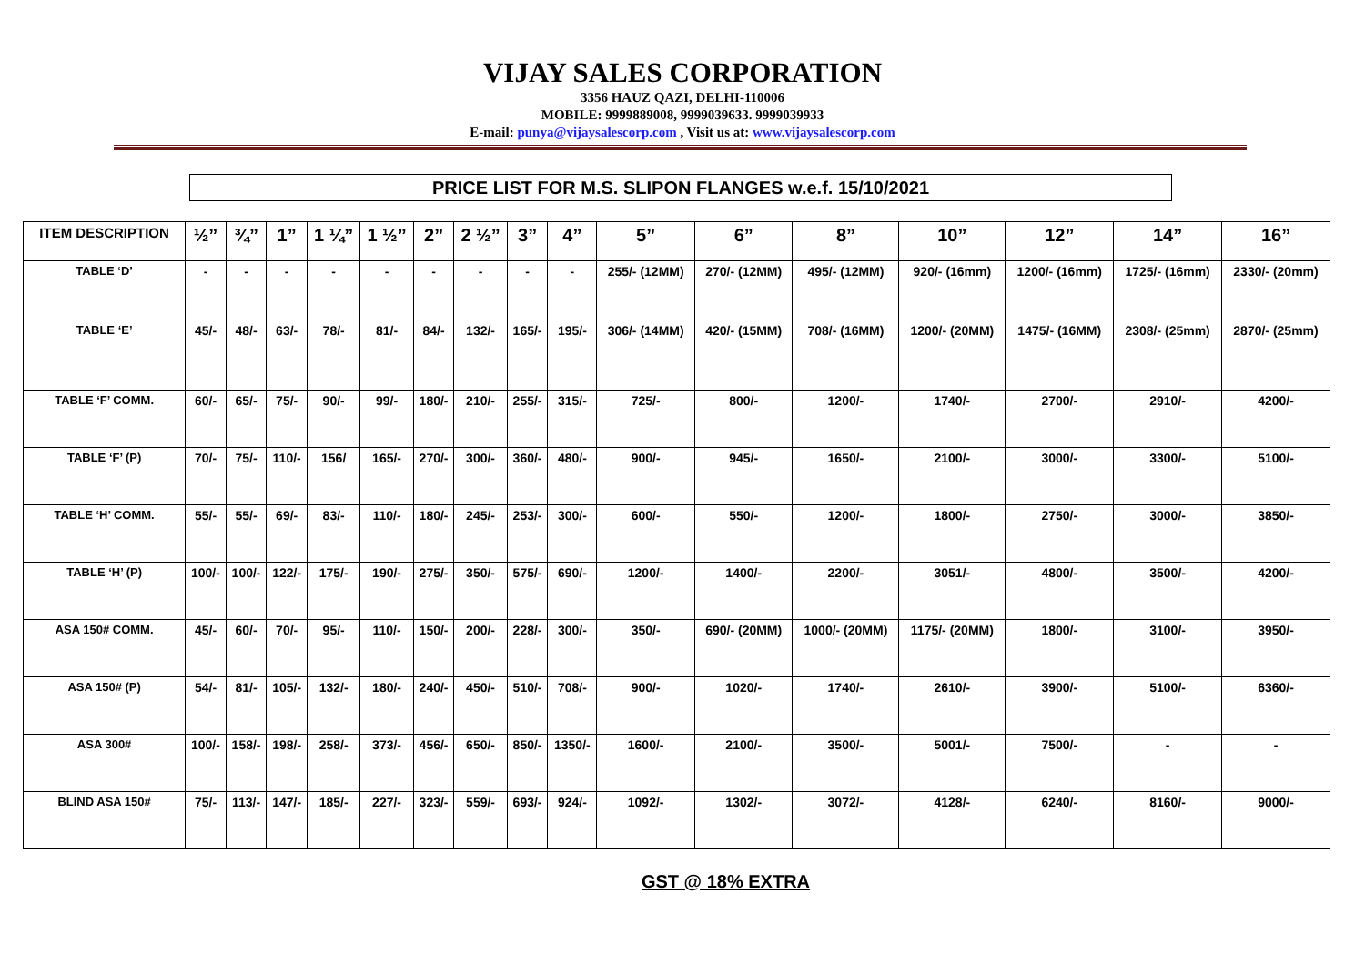VIJAY SALES CORPORATION
3356 HAUZ QAZI, DELHI-110006
MOBILE: 9999889008, 9999039633. 9999039933
E-mail: punya@vijaysalescorp.com , Visit us at: www.vijaysalescorp.com
PRICE LIST FOR M.S. SLIPON FLANGES w.e.f. 15/10/2021
| ITEM DESCRIPTION | ½” | ¾” | 1” | 1 ¼” | 1 ½” | 2” | 2 ½” | 3” | 4” | 5” | 6” | 8” | 10” | 12” | 14” | 16” |
| --- | --- | --- | --- | --- | --- | --- | --- | --- | --- | --- | --- | --- | --- | --- | --- | --- |
| TABLE ‘D’ | - | - | - | - | - | - | - | - | - | 255/- (12MM) | 270/- (12MM) | 495/- (12MM) | 920/- (16mm) | 1200/- (16mm) | 1725/- (16mm) | 2330/- (20mm) |
| TABLE ‘E’ | 45/- | 48/- | 63/- | 78/- | 81/- | 84/- | 132/- | 165/- | 195/- | 306/- (14MM) | 420/- (15MM) | 708/- (16MM) | 1200/- (20MM) | 1475/- (16MM) | 2308/- (25mm) | 2870/- (25mm) |
| TABLE ‘F’ COMM. | 60/- | 65/- | 75/- | 90/- | 99/- | 180/- | 210/- | 255/- | 315/- | 725/- | 800/- | 1200/- | 1740/- | 2700/- | 2910/- | 4200/- |
| TABLE ‘F’ (P) | 70/- | 75/- | 110/- | 156/ | 165/- | 270/- | 300/- | 360/- | 480/- | 900/- | 945/- | 1650/- | 2100/- | 3000/- | 3300/- | 5100/- |
| TABLE ‘H’ COMM. | 55/- | 55/- | 69/- | 83/- | 110/- | 180/- | 245/- | 253/- | 300/- | 600/- | 550/- | 1200/- | 1800/- | 2750/- | 3000/- | 3850/- |
| TABLE ‘H’ (P) | 100/- | 100/- | 122/- | 175/- | 190/- | 275/- | 350/- | 575/- | 690/- | 1200/- | 1400/- | 2200/- | 3051/- | 4800/- | 3500/- | 4200/- |
| ASA 150# COMM. | 45/- | 60/- | 70/- | 95/- | 110/- | 150/- | 200/- | 228/- | 300/- | 350/- | 690/- (20MM) | 1000/- (20MM) | 1175/- (20MM) | 1800/- | 3100/- | 3950/- |
| ASA 150# (P) | 54/- | 81/- | 105/- | 132/- | 180/- | 240/- | 450/- | 510/- | 708/- | 900/- | 1020/- | 1740/- | 2610/- | 3900/- | 5100/- | 6360/- |
| ASA 300# | 100/- | 158/- | 198/- | 258/- | 373/- | 456/- | 650/- | 850/- | 1350/- | 1600/- | 2100/- | 3500/- | 5001/- | 7500/- | - | - |
| BLIND ASA 150# | 75/- | 113/- | 147/- | 185/- | 227/- | 323/- | 559/- | 693/- | 924/- | 1092/- | 1302/- | 3072/- | 4128/- | 6240/- | 8160/- | 9000/- |
GST @ 18% EXTRA